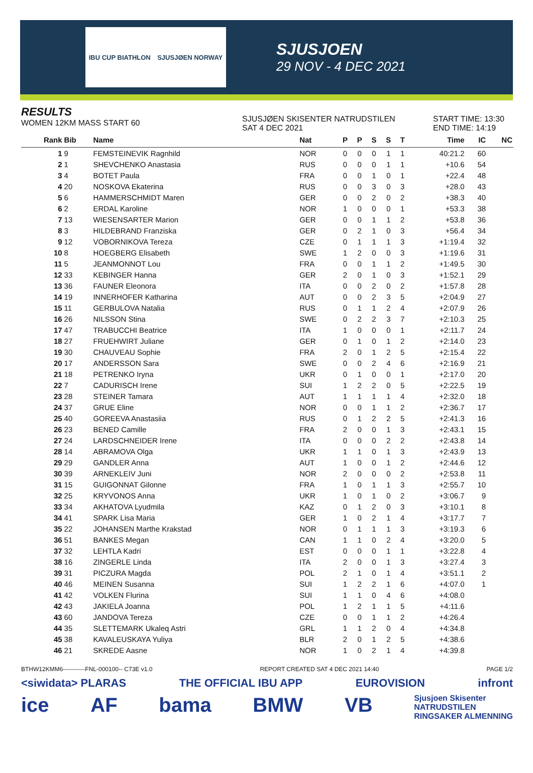IBU CUP BIATHLON SJUSJØEN NORWAY
SJUSJOEN
29 NOV - 4 DEC 2021
RESULTS
WOMEN 12KM MASS START 60
SJUSJØEN SKISENTER NATRUDSTILEN
SAT 4 DEC 2021
START TIME: 13:30
END TIME: 14:19
| Rank | Bib | Name | Nat | P | P | S | S | T | Time | IC | NC |
| --- | --- | --- | --- | --- | --- | --- | --- | --- | --- | --- | --- |
| 1 | 9 | FEMSTEINEVIK Ragnhild | NOR | 0 | 0 | 0 | 1 | 1 | 40:21.2 | 60 | |
| 2 | 1 | SHEVCHENKO Anastasia | RUS | 0 | 0 | 0 | 1 | 1 | +10.6 | 54 | |
| 3 | 4 | BOTET Paula | FRA | 0 | 0 | 1 | 0 | 1 | +22.4 | 48 | |
| 4 | 20 | NOSKOVA Ekaterina | RUS | 0 | 0 | 3 | 0 | 3 | +28.0 | 43 | |
| 5 | 6 | HAMMERSCHMIDT Maren | GER | 0 | 0 | 2 | 0 | 2 | +38.3 | 40 | |
| 6 | 2 | ERDAL Karoline | NOR | 1 | 0 | 0 | 0 | 1 | +53.3 | 38 | |
| 7 | 13 | WIESENSARTER Marion | GER | 0 | 0 | 1 | 1 | 2 | +53.8 | 36 | |
| 8 | 3 | HILDEBRAND Franziska | GER | 0 | 2 | 1 | 0 | 3 | +56.4 | 34 | |
| 9 | 12 | VOBORNIKOVA Tereza | CZE | 0 | 1 | 1 | 1 | 3 | +1:19.4 | 32 | |
| 10 | 8 | HOEGBERG Elisabeth | SWE | 1 | 2 | 0 | 0 | 3 | +1:19.6 | 31 | |
| 11 | 5 | JEANMONNOT Lou | FRA | 0 | 0 | 1 | 1 | 2 | +1:49.5 | 30 | |
| 12 | 33 | KEBINGER Hanna | GER | 2 | 0 | 1 | 0 | 3 | +1:52.1 | 29 | |
| 13 | 36 | FAUNER Eleonora | ITA | 0 | 0 | 2 | 0 | 2 | +1:57.8 | 28 | |
| 14 | 19 | INNERHOFER Katharina | AUT | 0 | 0 | 2 | 3 | 5 | +2:04.9 | 27 | |
| 15 | 11 | GERBULOVA Natalia | RUS | 0 | 1 | 1 | 2 | 4 | +2:07.9 | 26 | |
| 16 | 26 | NILSSON Stina | SWE | 0 | 2 | 2 | 3 | 7 | +2:10.3 | 25 | |
| 17 | 47 | TRABUCCHI Beatrice | ITA | 1 | 0 | 0 | 0 | 1 | +2:11.7 | 24 | |
| 18 | 27 | FRUEHWIRT Juliane | GER | 0 | 1 | 0 | 1 | 2 | +2:14.0 | 23 | |
| 19 | 30 | CHAUVEAU Sophie | FRA | 2 | 0 | 1 | 2 | 5 | +2:15.4 | 22 | |
| 20 | 17 | ANDERSSON Sara | SWE | 0 | 0 | 2 | 4 | 6 | +2:16.9 | 21 | |
| 21 | 18 | PETRENKO Iryna | UKR | 0 | 1 | 0 | 0 | 1 | +2:17.0 | 20 | |
| 22 | 7 | CADURISCH Irene | SUI | 1 | 2 | 2 | 0 | 5 | +2:22.5 | 19 | |
| 23 | 28 | STEINER Tamara | AUT | 1 | 1 | 1 | 1 | 4 | +2:32.0 | 18 | |
| 24 | 37 | GRUE Eline | NOR | 0 | 0 | 1 | 1 | 2 | +2:36.7 | 17 | |
| 25 | 40 | GOREEVA Anastasiia | RUS | 0 | 1 | 2 | 2 | 5 | +2:41.3 | 16 | |
| 26 | 23 | BENED Camille | FRA | 2 | 0 | 0 | 1 | 3 | +2:43.1 | 15 | |
| 27 | 24 | LARDSCHNEIDER Irene | ITA | 0 | 0 | 0 | 2 | 2 | +2:43.8 | 14 | |
| 28 | 14 | ABRAMOVA Olga | UKR | 1 | 1 | 0 | 1 | 3 | +2:43.9 | 13 | |
| 29 | 29 | GANDLER Anna | AUT | 1 | 0 | 0 | 1 | 2 | +2:44.6 | 12 | |
| 30 | 39 | ARNEKLEIV Juni | NOR | 2 | 0 | 0 | 0 | 2 | +2:53.8 | 11 | |
| 31 | 15 | GUIGONNAT Gilonne | FRA | 1 | 0 | 1 | 1 | 3 | +2:55.7 | 10 | |
| 32 | 25 | KRYVONOS Anna | UKR | 1 | 0 | 1 | 0 | 2 | +3:06.7 | 9 | |
| 33 | 34 | AKHATOVA Lyudmila | KAZ | 0 | 1 | 2 | 0 | 3 | +3:10.1 | 8 | |
| 34 | 41 | SPARK Lisa Maria | GER | 1 | 0 | 2 | 1 | 4 | +3:17.7 | 7 | |
| 35 | 22 | JOHANSEN Marthe Krakstad | NOR | 0 | 1 | 1 | 1 | 3 | +3:19.3 | 6 | |
| 36 | 51 | BANKES Megan | CAN | 1 | 1 | 0 | 2 | 4 | +3:20.0 | 5 | |
| 37 | 32 | LEHTLA Kadri | EST | 0 | 0 | 0 | 1 | 1 | +3:22.8 | 4 | |
| 38 | 16 | ZINGERLE Linda | ITA | 2 | 0 | 0 | 1 | 3 | +3:27.4 | 3 | |
| 39 | 31 | PICZURA Magda | POL | 2 | 1 | 0 | 1 | 4 | +3:51.1 | 2 | |
| 40 | 46 | MEINEN Susanna | SUI | 1 | 2 | 2 | 1 | 6 | +4:07.0 | 1 | |
| 41 | 42 | VOLKEN Flurina | SUI | 1 | 1 | 0 | 4 | 6 | +4:08.0 | | |
| 42 | 43 | JAKIELA Joanna | POL | 1 | 2 | 1 | 1 | 5 | +4:11.6 | | |
| 43 | 60 | JANDOVA Tereza | CZE | 0 | 0 | 1 | 1 | 2 | +4:26.4 | | |
| 44 | 35 | SLETTEMARK Ukaleq Astri | GRL | 1 | 1 | 2 | 0 | 4 | +4:34.8 | | |
| 45 | 38 | KAVALEUSKAYA Yuliya | BLR | 2 | 0 | 1 | 2 | 5 | +4:38.6 | | |
| 46 | 21 | SKREDE Aasne | NOR | 1 | 0 | 2 | 1 | 4 | +4:39.8 | | |
BTHW12KMM6-----------FNL-000100-- C73E v1.0 REPORT CREATED SAT 4 DEC 2021 14:40 PAGE 1/2
<siwidata> PLARAS THE OFFICIAL IBU APP EUROVISION infront
ice AF bama BMW VB Sjusjoen Skisenter
NATRUDSTILEN
RINGSAKER ALMENNING